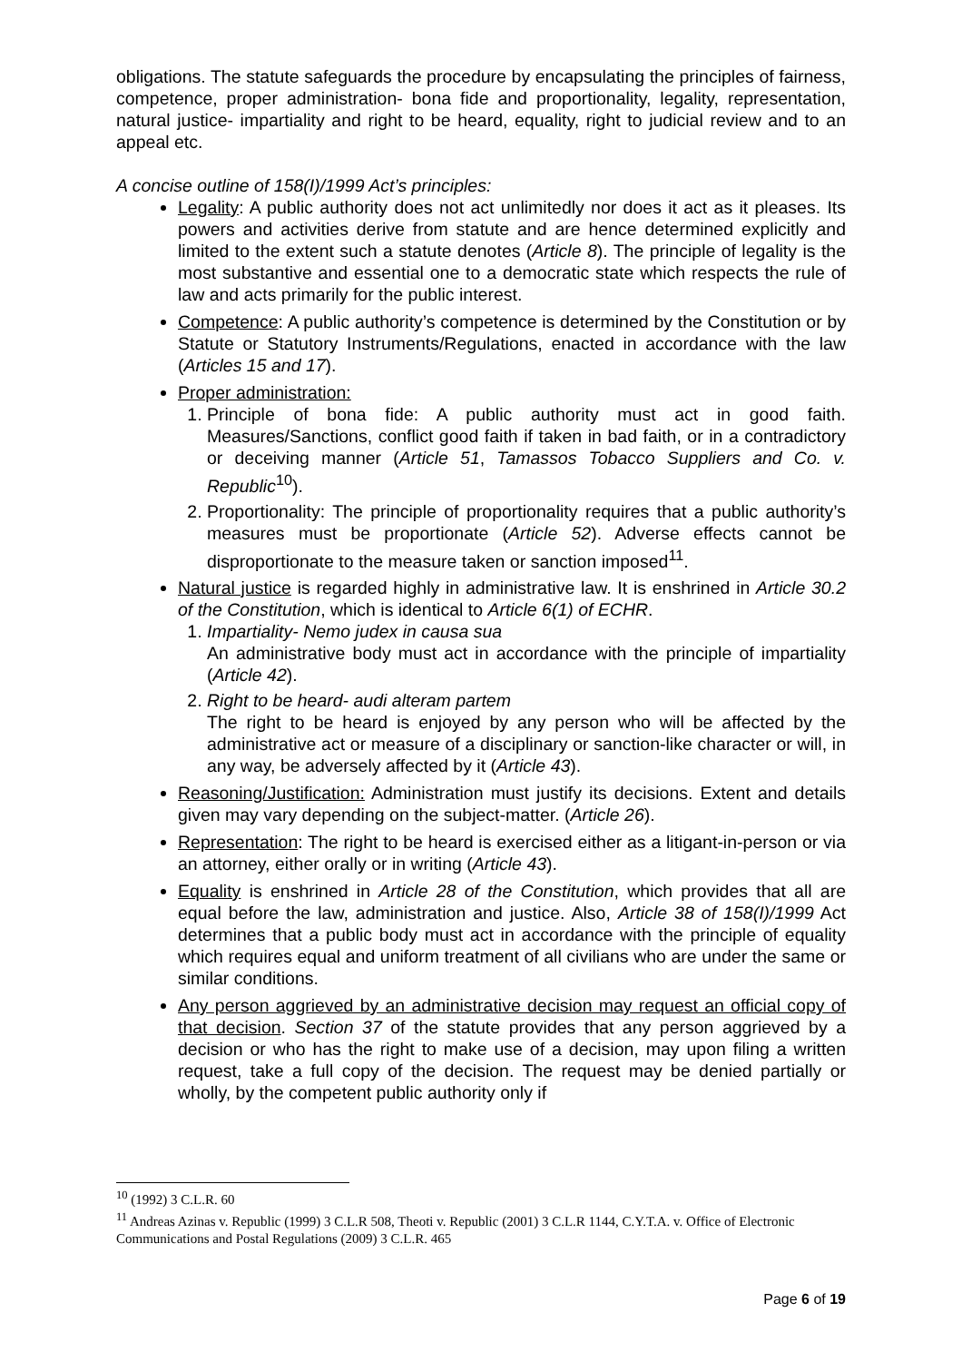obligations. The statute safeguards the procedure by encapsulating the principles of fairness, competence, proper administration- bona fide and proportionality, legality, representation, natural justice- impartiality and right to be heard, equality, right to judicial review and to an appeal etc.
A concise outline of 158(I)/1999 Act’s principles:
Legality: A public authority does not act unlimitedly nor does it act as it pleases. Its powers and activities derive from statute and are hence determined explicitly and limited to the extent such a statute denotes (Article 8). The principle of legality is the most substantive and essential one to a democratic state which respects the rule of law and acts primarily for the public interest.
Competence: A public authority’s competence is determined by the Constitution or by Statute or Statutory Instruments/Regulations, enacted in accordance with the law (Articles 15 and 17).
Proper administration:
1. Principle of bona fide: A public authority must act in good faith. Measures/Sanctions, conflict good faith if taken in bad faith, or in a contradictory or deceiving manner (Article 51, Tamassos Tobacco Suppliers and Co. v. Republic<sup>10</sup>).
2. Proportionality: The principle of proportionality requires that a public authority’s measures must be proportionate (Article 52). Adverse effects cannot be disproportionate to the measure taken or sanction imposed<sup>11</sup>.
Natural justice is regarded highly in administrative law. It is enshrined in Article 30.2 of the Constitution, which is identical to Article 6(1) of ECHR.
1. Impartiality- Nemo judex in causa sua
An administrative body must act in accordance with the principle of impartiality (Article 42).
2. Right to be heard- audi alteram partem
The right to be heard is enjoyed by any person who will be affected by the administrative act or measure of a disciplinary or sanction-like character or will, in any way, be adversely affected by it (Article 43).
Reasoning/Justification: Administration must justify its decisions. Extent and details given may vary depending on the subject-matter. (Article 26).
Representation: The right to be heard is exercised either as a litigant-in-person or via an attorney, either orally or in writing (Article 43).
Equality is enshrined in Article 28 of the Constitution, which provides that all are equal before the law, administration and justice. Also, Article 38 of 158(I)/1999 Act determines that a public body must act in accordance with the principle of equality which requires equal and uniform treatment of all civilians who are under the same or similar conditions.
Any person aggrieved by an administrative decision may request an official copy of that decision. Section 37 of the statute provides that any person aggrieved by a decision or who has the right to make use of a decision, may upon filing a written request, take a full copy of the decision. The request may be denied partially or wholly, by the competent public authority only if
<sup>10</sup> (1992) 3 C.L.R. 60
<sup>11</sup> Andreas Azinas v. Republic (1999) 3 C.L.R 508, Theoti v. Republic (2001) 3 C.L.R 1144, C.Y.T.A. v. Office of Electronic Communications and Postal Regulations (2009) 3 C.L.R. 465
Page 6 of 19